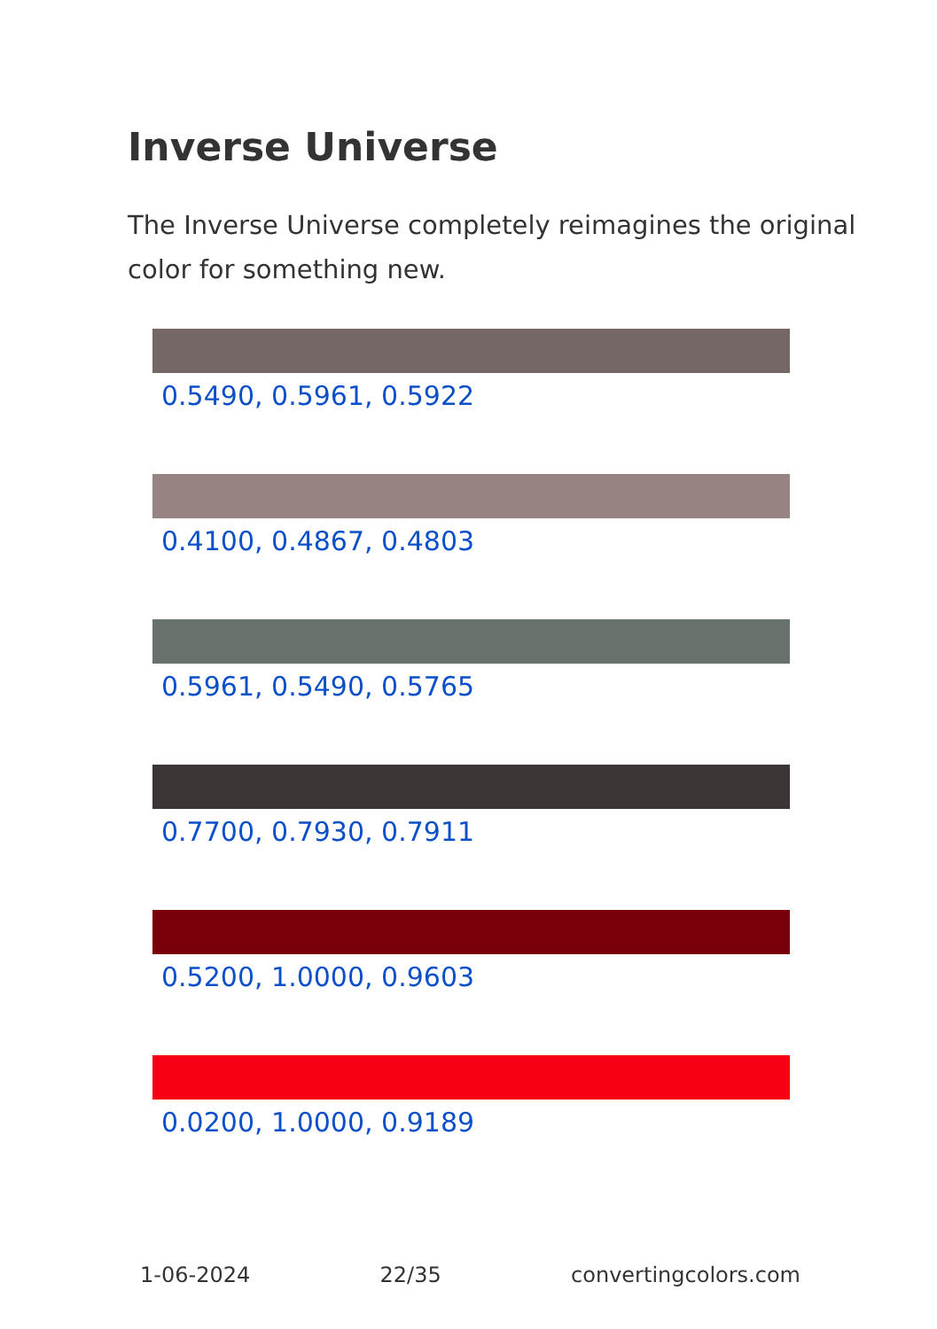Inverse Universe
The Inverse Universe completely reimagines the original color for something new.
0.5490, 0.5961, 0.5922
0.4100, 0.4867, 0.4803
0.5961, 0.5490, 0.5765
0.7700, 0.7930, 0.7911
0.5200, 1.0000, 0.9603
0.0200, 1.0000, 0.9189
1-06-2024 22/35 convertingcolors.com